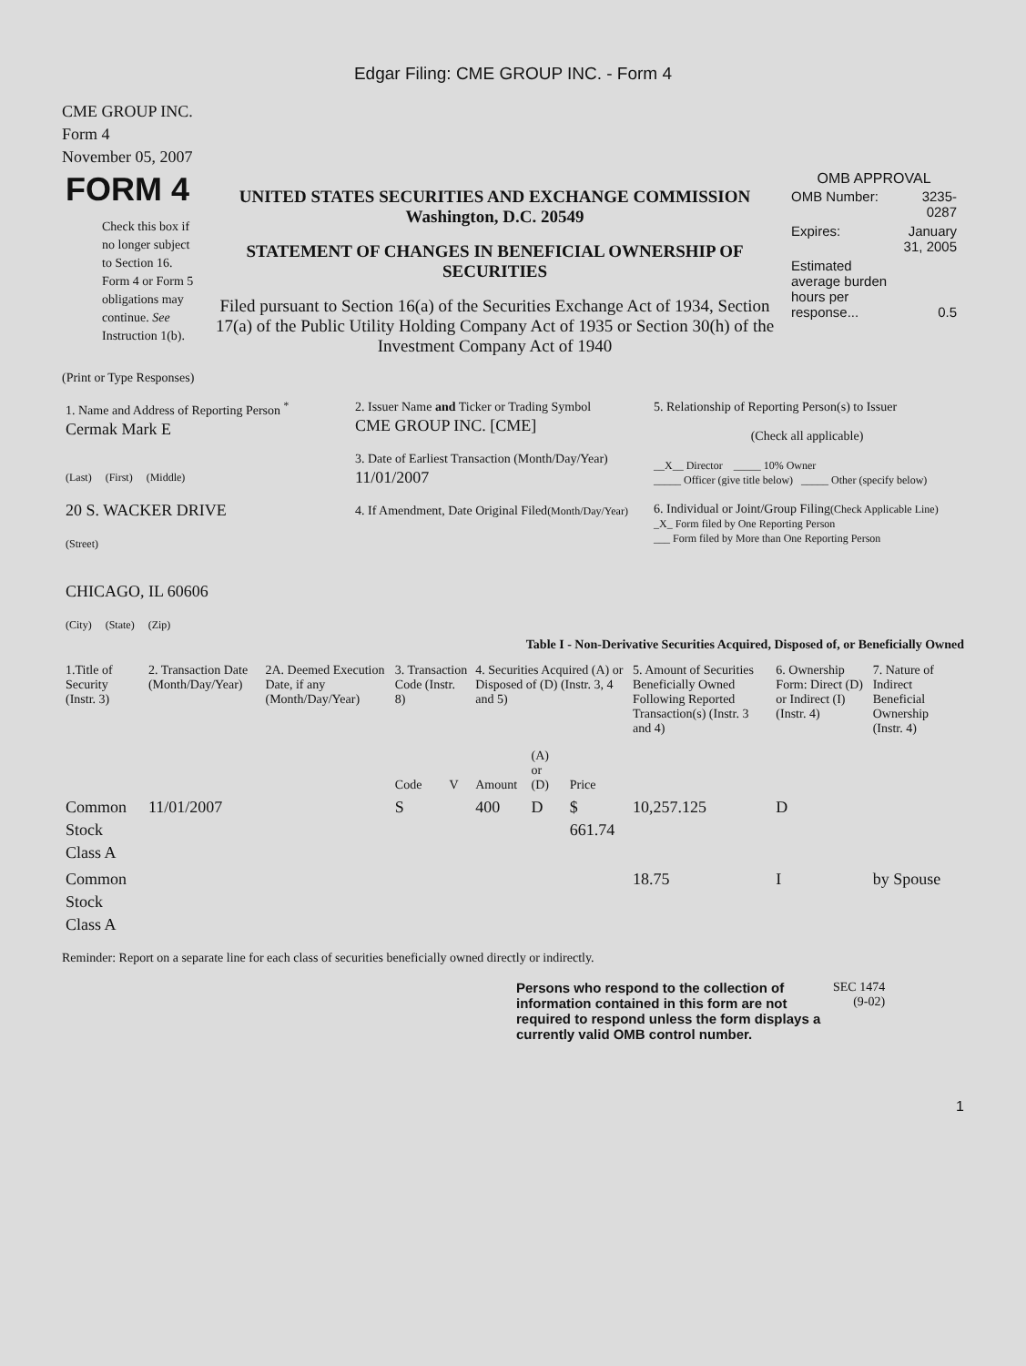Edgar Filing: CME GROUP INC. - Form 4
CME GROUP INC.
Form 4
November 05, 2007
| FORM 4 Check this box if no longer subject to Section 16. Form 4 or Form 5 obligations may continue. See Instruction 1(b). | UNITED STATES SECURITIES AND EXCHANGE COMMISSION Washington, D.C. 20549 STATEMENT OF CHANGES IN BENEFICIAL OWNERSHIP OF SECURITIES Filed pursuant to Section 16(a) of the Securities Exchange Act of 1934, Section 17(a) of the Public Utility Holding Company Act of 1935 or Section 30(h) of the Investment Company Act of 1940 | OMB APPROVAL / OMB Number: / 3235-0287 / / Expires: / January 31, 2005 / / Estimated average burden hours per response... / 0.5 / |
(Print or Type Responses)
| 1. Name and Address of Reporting Person <sup>*</sup> Cermak Mark E (Last) (First) (Middle) 20 S. WACKER DRIVE (Street) CHICAGO, IL 60606 (City) (State) (Zip) | 2. Issuer Name and Ticker or Trading Symbol CME GROUP INC. [CME] 3. Date of Earliest Transaction (Month/Day/Year) 11/01/2007 4. If Amendment, Date Original Filed (Month/Day/Year) | 5. Relationship of Reporting Person(s) to Issuer (Check all applicable) __X__ Director _____ 10% Owner _____ Officer (give title below) _____ Other (specify below) 6. Individual or Joint/Group Filing (Check Applicable Line) _X_ Form filed by One Reporting Person ___ Form filed by More than One Reporting Person |
Table I - Non-Derivative Securities Acquired, Disposed of, or Beneficially Owned
| 1.Title of Security (Instr. 3) | 2. Transaction Date (Month/Day/Year) | 2A. Deemed Execution Date, if any (Month/Day/Year) | 3. Transaction Code (Instr. 8) | | 4. Securities Acquired (A) or Disposed of (D) (Instr. 3, 4 and 5) | | | 5. Amount of Securities Beneficially Owned Following Reported Transaction(s) (Instr. 3 and 4) | 6. Ownership Form: Direct (D) or Indirect (I) (Instr. 4) | 7. Nature of Indirect Beneficial Ownership (Instr. 4) |
| --- | --- | --- | --- | --- | --- | --- | --- | --- | --- | --- |
| | | | Code | V | Amount | (A) or (D) | Price | | | |
| Common Stock Class A | 11/01/2007 | | S | | 400 | D | $ 661.74 | 10,257.125 | D | |
| Common Stock Class A | | | | | | | | 18.75 | I | by Spouse |
Reminder: Report on a separate line for each class of securities beneficially owned directly or indirectly.
| Persons who respond to the collection of information contained in this form are not required to respond unless the form displays a currently valid OMB control number. | SEC 1474 (9-02) |
1